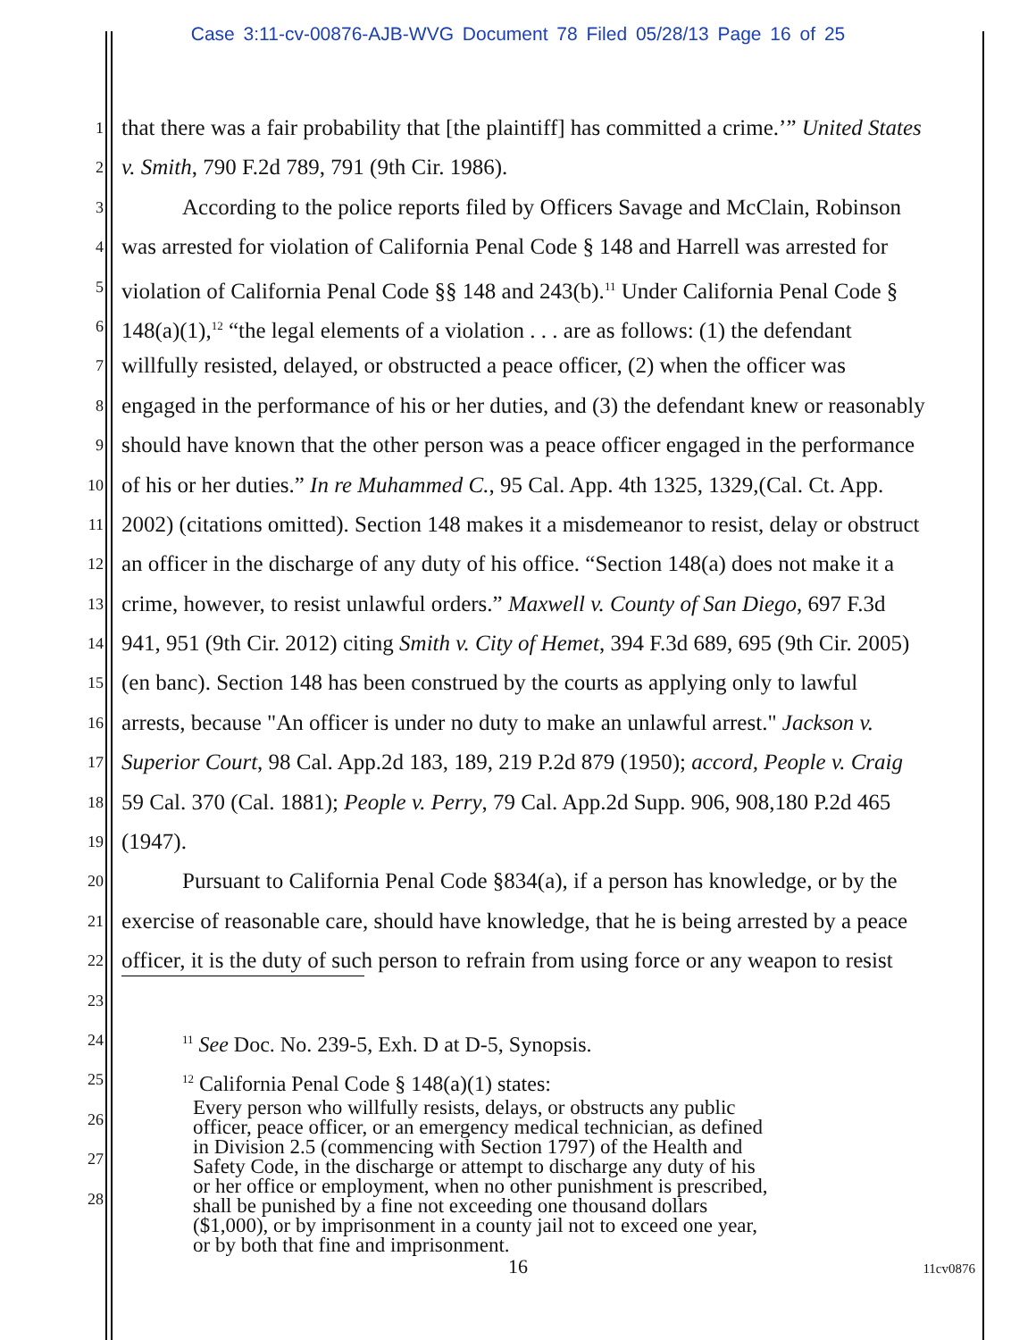Case 3:11-cv-00876-AJB-WVG Document 78 Filed 05/28/13 Page 16 of 25
1 that there was a fair probability that [the plaintiff] has committed a crime.’” United States
2 v. Smith, 790 F.2d 789, 791 (9th Cir. 1986).
3 According to the police reports filed by Officers Savage and McClain, Robinson
4 was arrested for violation of California Penal Code § 148 and Harrell was arrested for
5 violation of California Penal Code §§ 148 and 243(b).<sup>11</sup> Under California Penal Code §
6 148(a)(1),<sup>12</sup> “the legal elements of a violation . . . are as follows: (1) the defendant
7 willfully resisted, delayed, or obstructed a peace officer, (2) when the officer was
8 engaged in the performance of his or her duties, and (3) the defendant knew or reasonably
9 should have known that the other person was a peace officer engaged in the performance
10 of his or her duties.” In re Muhammed C., 95 Cal. App. 4th 1325, 1329,(Cal. Ct. App.
11 2002) (citations omitted). Section 148 makes it a misdemeanor to resist, delay or obstruct
12 an officer in the discharge of any duty of his office. “Section 148(a) does not make it a
13 crime, however, to resist unlawful orders.” Maxwell v. County of San Diego, 697 F.3d
14 941, 951 (9th Cir. 2012) citing Smith v. City of Hemet, 394 F.3d 689, 695 (9th Cir. 2005)
15 (en banc). Section 148 has been construed by the courts as applying only to lawful
16 arrests, because "An officer is under no duty to make an unlawful arrest." Jackson v.
17 Superior Court, 98 Cal. App.2d 183, 189, 219 P.2d 879 (1950); accord, People v. Craig
18 59 Cal. 370 (Cal. 1881); People v. Perry, 79 Cal. App.2d Supp. 906, 908,180 P.2d 465
19 (1947).
20 Pursuant to California Penal Code §834(a), if a person has knowledge, or by the
21 exercise of reasonable care, should have knowledge, that he is being arrested by a peace
22 officer, it is the duty of such person to refrain from using force or any weapon to resist
23
24<sup>11</sup> See Doc. No. 239-5, Exh. D at D-5, Synopsis.
25<sup>12</sup> California Penal Code § 148(a)(1) states:
Every person who willfully resists, delays, or obstructs any public
officer, peace officer, or an emergency medical technician, as defined
in Division 2.5 (commencing with Section 1797) of the Health and
Safety Code, in the discharge or attempt to discharge any duty of his
or her office or employment, when no other punishment is prescribed,
shall be punished by a fine not exceeding one thousand dollars
($1,000), or by imprisonment in a county jail not to exceed one year,
or by both that fine and imprisonment.
26
27
28
16 11cv0876